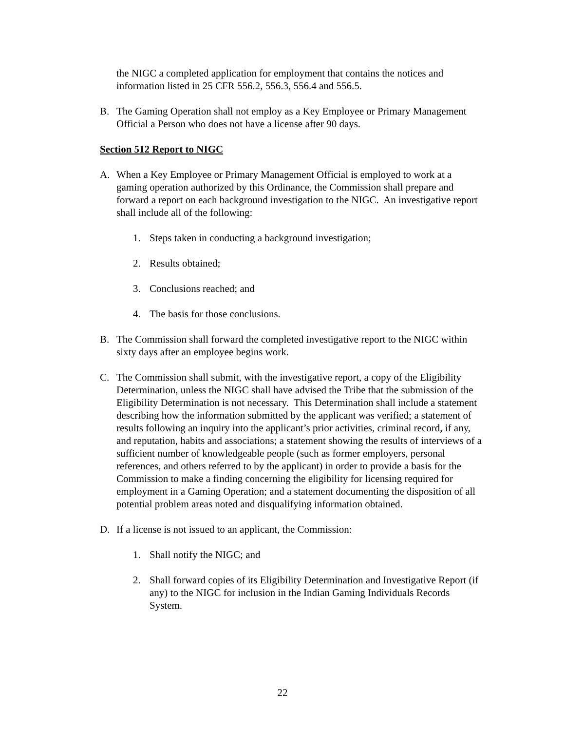the NIGC a completed application for employment that contains the notices and information listed in 25 CFR 556.2, 556.3, 556.4 and 556.5.
B. The Gaming Operation shall not employ as a Key Employee or Primary Management Official a Person who does not have a license after 90 days.
Section 512 Report to NIGC
A. When a Key Employee or Primary Management Official is employed to work at a gaming operation authorized by this Ordinance, the Commission shall prepare and forward a report on each background investigation to the NIGC. An investigative report shall include all of the following:
1. Steps taken in conducting a background investigation;
2. Results obtained;
3. Conclusions reached; and
4. The basis for those conclusions.
B. The Commission shall forward the completed investigative report to the NIGC within sixty days after an employee begins work.
C. The Commission shall submit, with the investigative report, a copy of the Eligibility Determination, unless the NIGC shall have advised the Tribe that the submission of the Eligibility Determination is not necessary. This Determination shall include a statement describing how the information submitted by the applicant was verified; a statement of results following an inquiry into the applicant’s prior activities, criminal record, if any, and reputation, habits and associations; a statement showing the results of interviews of a sufficient number of knowledgeable people (such as former employers, personal references, and others referred to by the applicant) in order to provide a basis for the Commission to make a finding concerning the eligibility for licensing required for employment in a Gaming Operation; and a statement documenting the disposition of all potential problem areas noted and disqualifying information obtained.
D. If a license is not issued to an applicant, the Commission:
1. Shall notify the NIGC; and
2. Shall forward copies of its Eligibility Determination and Investigative Report (if any) to the NIGC for inclusion in the Indian Gaming Individuals Records System.
22